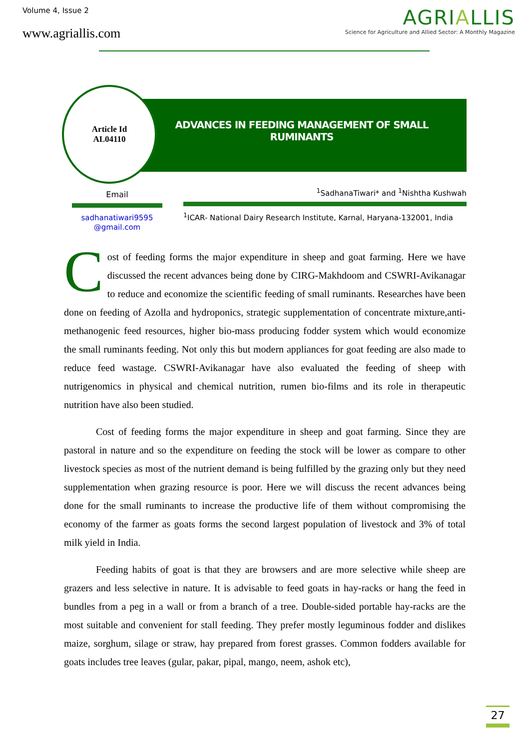Volume 4, Issue 2
www.agriallis.com
AGRIALLIS
Science for Agriculture and Allied Sector: A Monthly Magazine
Article Id
AL04110
ADVANCES IN FEEDING MANAGEMENT OF SMALL
RUMINANTS
Email
sadhanatiwari9595
@gmail.com
<sup>1</sup> SadhanaTiwari* and <sup>1</sup>Nishtha Kushwah
<sup>1</sup> ICAR- National Dairy Research Institute, Karnal, Haryana-132001, India
Cost of feeding forms the major expenditure in sheep and goat farming. Here we have discussed the recent advances being done by CIRG-Makhdoom and CSWRI-Avikanagar to reduce and economize the scientific feeding of small ruminants. Researches have been done on feeding of Azolla and hydroponics, strategic supplementation of concentrate mixture,anti-methanogenic feed resources, higher bio-mass producing fodder system which would economize the small ruminants feeding. Not only this but modern appliances for goat feeding are also made to reduce feed wastage. CSWRI-Avikanagar have also evaluated the feeding of sheep with nutrigenomics in physical and chemical nutrition, rumen bio-films and its role in therapeutic nutrition have also been studied.
Cost of feeding forms the major expenditure in sheep and goat farming. Since they are pastoral in nature and so the expenditure on feeding the stock will be lower as compare to other livestock species as most of the nutrient demand is being fulfilled by the grazing only but they need supplementation when grazing resource is poor. Here we will discuss the recent advances being done for the small ruminants to increase the productive life of them without compromising the economy of the farmer as goats forms the second largest population of livestock and 3% of total milk yield in India.
Feeding habits of goat is that they are browsers and are more selective while sheep are grazers and less selective in nature. It is advisable to feed goats in hay-racks or hang the feed in bundles from a peg in a wall or from a branch of a tree. Double-sided portable hay-racks are the most suitable and convenient for stall feeding. They prefer mostly leguminous fodder and dislikes maize, sorghum, silage or straw, hay prepared from forest grasses. Common fodders available for goats includes tree leaves (gular, pakar, pipal, mango, neem, ashok etc),
27